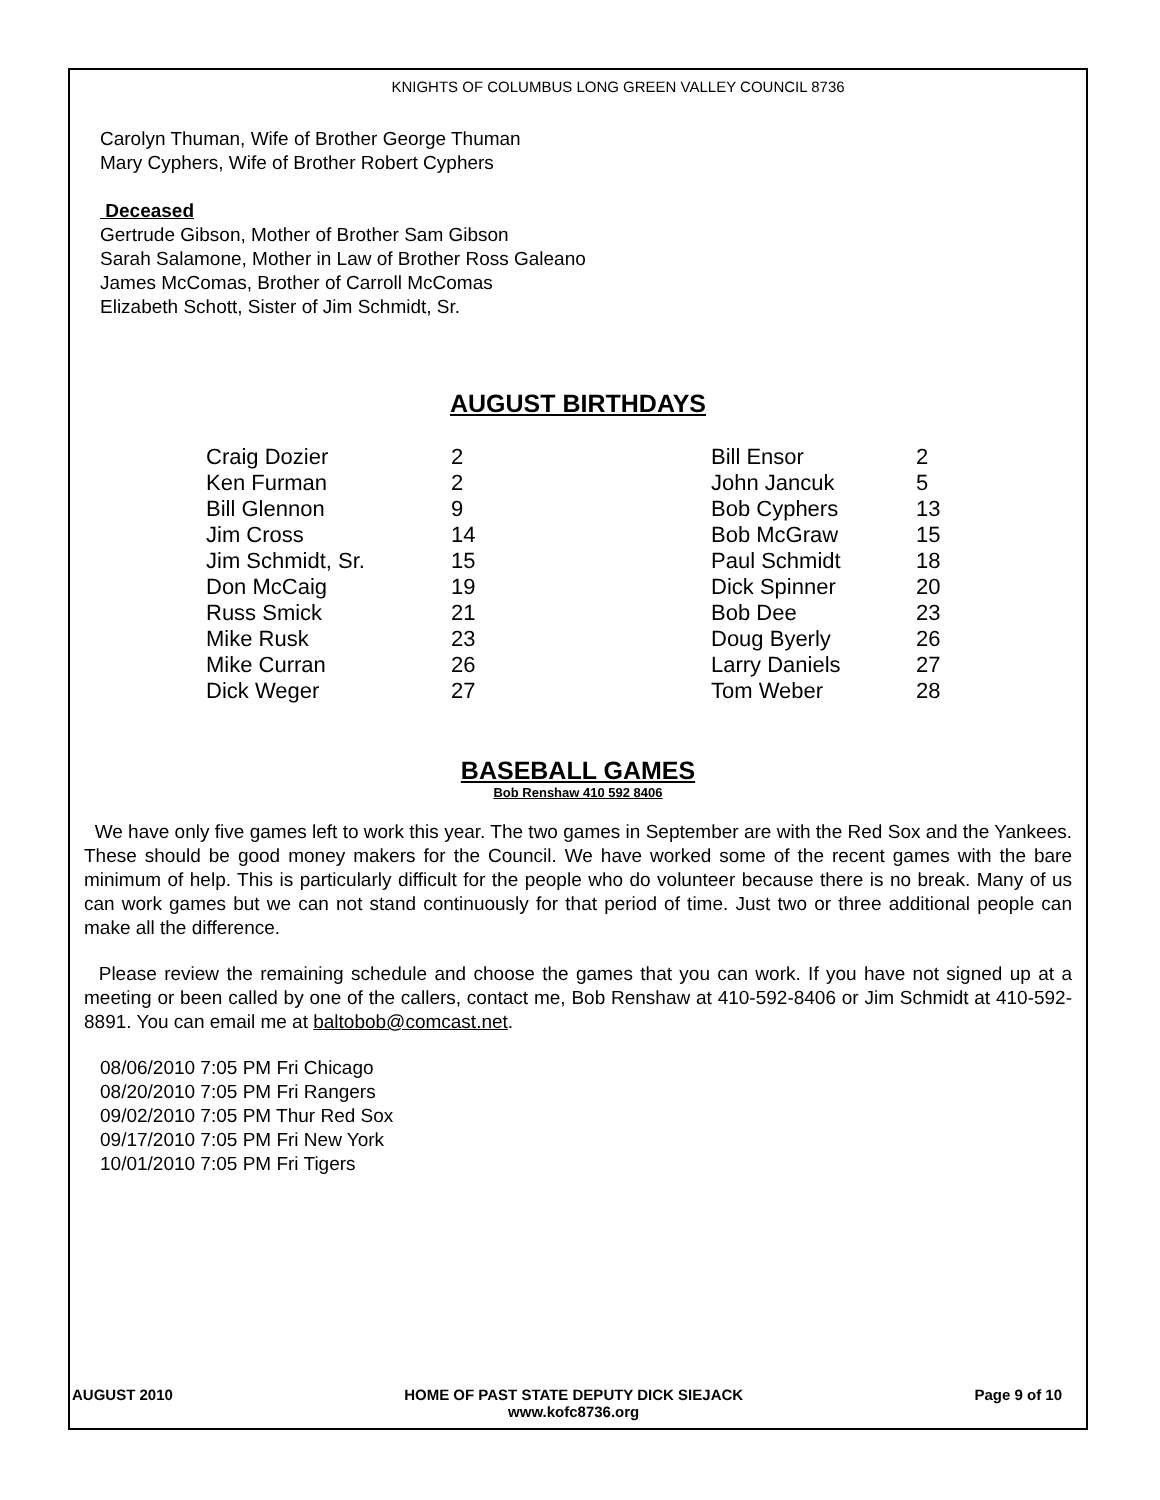KNIGHTS OF COLUMBUS LONG GREEN VALLEY COUNCIL 8736
Carolyn Thuman, Wife of Brother George Thuman
Mary Cyphers, Wife of Brother Robert Cyphers
Deceased
Gertrude Gibson, Mother of Brother Sam Gibson
Sarah Salamone, Mother in Law of Brother Ross Galeano
James McComas, Brother of Carroll McComas
Elizabeth Schott, Sister of Jim Schmidt, Sr.
AUGUST BIRTHDAYS
| Craig Dozier | 2 | Bill Ensor | 2 |
| Ken Furman | 2 | John Jancuk | 5 |
| Bill Glennon | 9 | Bob Cyphers | 13 |
| Jim Cross | 14 | Bob McGraw | 15 |
| Jim Schmidt, Sr. | 15 | Paul Schmidt | 18 |
| Don McCaig | 19 | Dick Spinner | 20 |
| Russ Smick | 21 | Bob Dee | 23 |
| Mike Rusk | 23 | Doug Byerly | 26 |
| Mike Curran | 26 | Larry Daniels | 27 |
| Dick Weger | 27 | Tom Weber | 28 |
BASEBALL GAMES
Bob Renshaw 410 592 8406
We have only five games left to work this year. The two games in September are with the Red Sox and the Yankees. These should be good money makers for the Council. We have worked some of the recent games with the bare minimum of help. This is particularly difficult for the people who do volunteer because there is no break. Many of us can work games but we can not stand continuously for that period of time. Just two or three additional people can make all the difference.
Please review the remaining schedule and choose the games that you can work. If you have not signed up at a meeting or been called by one of the callers, contact me, Bob Renshaw at 410-592-8406 or Jim Schmidt at 410-592-8891. You can email me at baltobob@comcast.net.
08/06/2010 7:05 PM Fri Chicago
08/20/2010 7:05 PM Fri Rangers
09/02/2010 7:05 PM Thur Red Sox
09/17/2010 7:05 PM Fri New York
10/01/2010 7:05 PM Fri Tigers
AUGUST 2010 HOME OF PAST STATE DEPUTY DICK SIEJACK
www.kofc8736.org Page 9 of 10